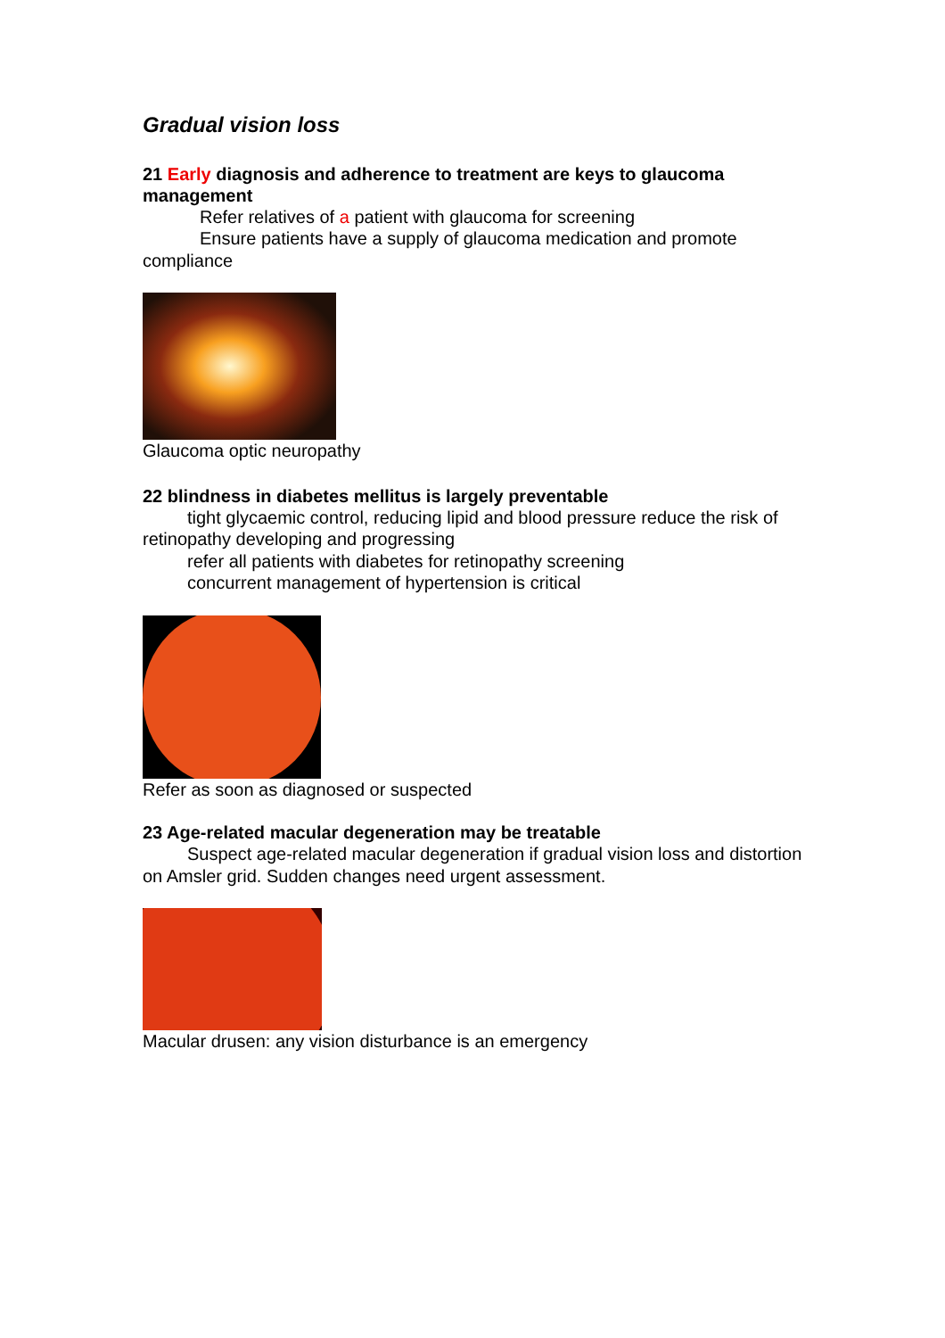Gradual vision loss
21 Early diagnosis and adherence to treatment are keys to glaucoma management
Refer relatives of a patient with glaucoma for screening
Ensure patients have a supply of glaucoma medication and promote compliance
Glaucoma optic neuropathy
22 blindness in diabetes mellitus is largely preventable
tight glycaemic control, reducing lipid and blood pressure reduce the risk of retinopathy developing and progressing
refer all patients with diabetes for retinopathy screening
concurrent management of hypertension is critical
Refer as soon as diagnosed or suspected
23 Age-related macular degeneration may be treatable
Suspect age-related macular degeneration if gradual vision loss and distortion on Amsler grid. Sudden changes need urgent assessment.
Macular drusen: any vision disturbance is an emergency